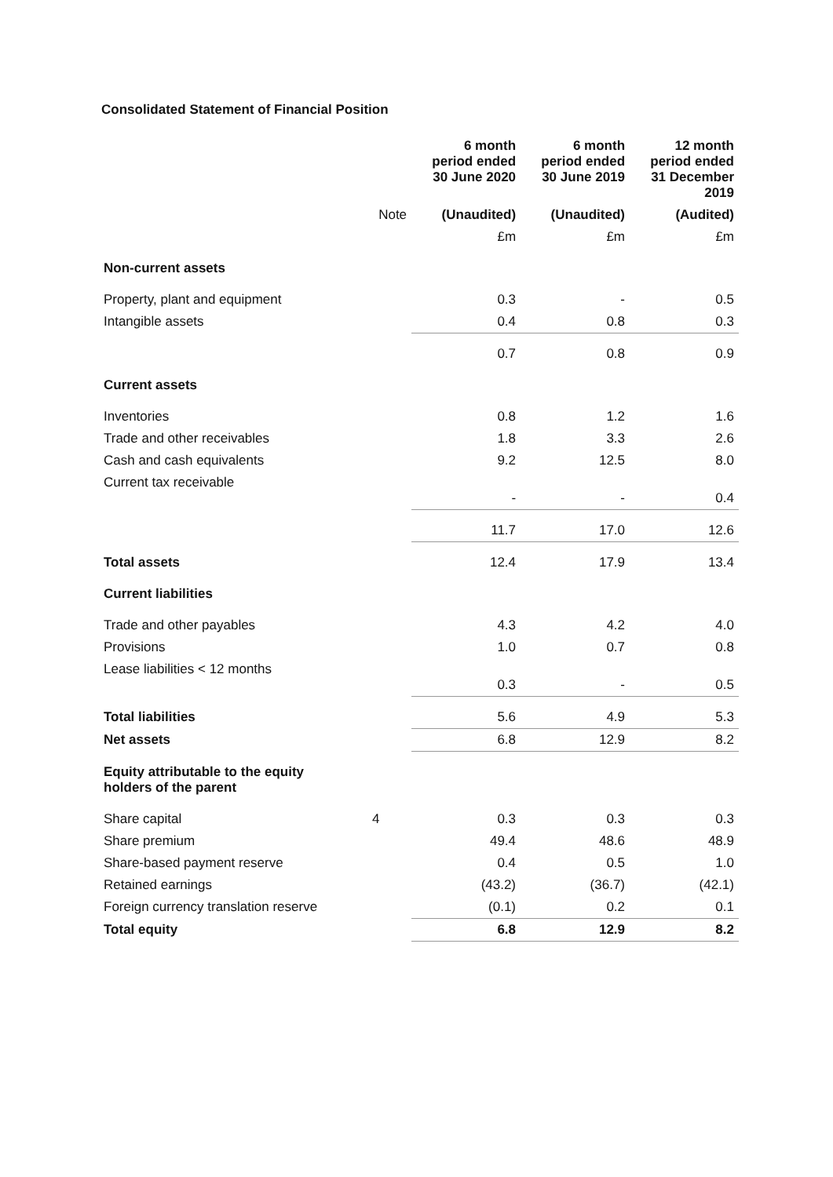Consolidated Statement of Financial Position
| | | 6 month period ended 30 June 2020 | 6 month period ended 30 June 2019 | 12 month period ended 31 December 2019 |
| | Note | (Unaudited) | (Unaudited) | (Audited) |
| | | £m | £m | £m |
| Non-current assets | | | | |
| Property, plant and equipment | | 0.3 | - | 0.5 |
| Intangible assets | | 0.4 | 0.8 | 0.3 |
| | | 0.7 | 0.8 | 0.9 |
| Current assets | | | | |
| Inventories | | 0.8 | 1.2 | 1.6 |
| Trade and other receivables | | 1.8 | 3.3 | 2.6 |
| Cash and cash equivalents | | 9.2 | 12.5 | 8.0 |
| Current tax receivable | | - | - | 0.4 |
| | | 11.7 | 17.0 | 12.6 |
| Total assets | | 12.4 | 17.9 | 13.4 |
| Current liabilities | | | | |
| Trade and other payables | | 4.3 | 4.2 | 4.0 |
| Provisions | | 1.0 | 0.7 | 0.8 |
| Lease liabilities < 12 months | | 0.3 | - | 0.5 |
| Total liabilities | | 5.6 | 4.9 | 5.3 |
| Net assets | | 6.8 | 12.9 | 8.2 |
| Equity attributable to the equity holders of the parent | | | | |
| Share capital | 4 | 0.3 | 0.3 | 0.3 |
| Share premium | | 49.4 | 48.6 | 48.9 |
| Share-based payment reserve | | 0.4 | 0.5 | 1.0 |
| Retained earnings | | (43.2) | (36.7) | (42.1) |
| Foreign currency translation reserve | | (0.1) | 0.2 | 0.1 |
| Total equity | | 6.8 | 12.9 | 8.2 |